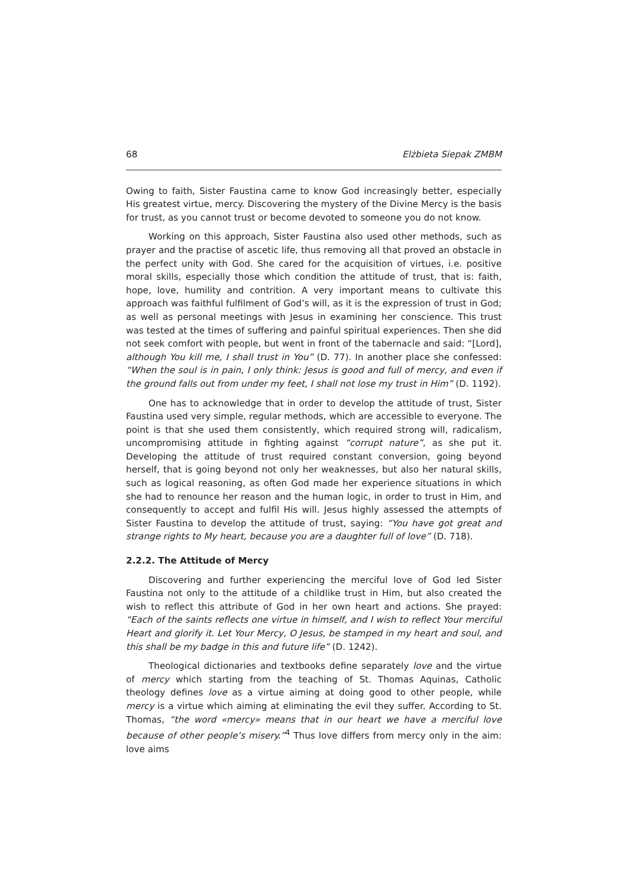68 Elżbieta Siepak ZMBM
Owing to faith, Sister Faustina came to know God increasingly better, especially His greatest virtue, mercy. Discovering the mystery of the Divine Mercy is the basis for trust, as you cannot trust or become devoted to someone you do not know.
Working on this approach, Sister Faustina also used other methods, such as prayer and the practise of ascetic life, thus removing all that proved an obstacle in the perfect unity with God. She cared for the acquisition of virtues, i.e. positive moral skills, especially those which condition the attitude of trust, that is: faith, hope, love, humility and contrition. A very important means to cultivate this approach was faithful fulfilment of God’s will, as it is the expression of trust in God; as well as personal meetings with Jesus in examining her conscience. This trust was tested at the times of suffering and painful spiritual experiences. Then she did not seek comfort with people, but went in front of the tabernacle and said: “[Lord], although You kill me, I shall trust in You” (D. 77). In another place she confessed: “When the soul is in pain, I only think: Jesus is good and full of mercy, and even if the ground falls out from under my feet, I shall not lose my trust in Him” (D. 1192).
One has to acknowledge that in order to develop the attitude of trust, Sister Faustina used very simple, regular methods, which are accessible to everyone. The point is that she used them consistently, which required strong will, radicalism, uncompromising attitude in fighting against “corrupt nature”, as she put it. Developing the attitude of trust required constant conversion, going beyond herself, that is going beyond not only her weaknesses, but also her natural skills, such as logical reasoning, as often God made her experience situations in which she had to renounce her reason and the human logic, in order to trust in Him, and consequently to accept and fulfil His will. Jesus highly assessed the attempts of Sister Faustina to develop the attitude of trust, saying: “You have got great and strange rights to My heart, because you are a daughter full of love” (D. 718).
2.2.2. The Attitude of Mercy
Discovering and further experiencing the merciful love of God led Sister Faustina not only to the attitude of a childlike trust in Him, but also created the wish to reflect this attribute of God in her own heart and actions. She prayed: “Each of the saints reflects one virtue in himself, and I wish to reflect Your merciful Heart and glorify it. Let Your Mercy, O Jesus, be stamped in my heart and soul, and this shall be my badge in this and future life” (D. 1242).
Theological dictionaries and textbooks define separately love and the virtue of mercy which starting from the teaching of St. Thomas Aquinas, Catholic theology defines love as a virtue aiming at doing good to other people, while mercy is a virtue which aiming at eliminating the evil they suffer. According to St. Thomas, “the word «mercy» means that in our heart we have a merciful love because of other people’s misery.”<sup>4</sup> Thus love differs from mercy only in the aim: love aims